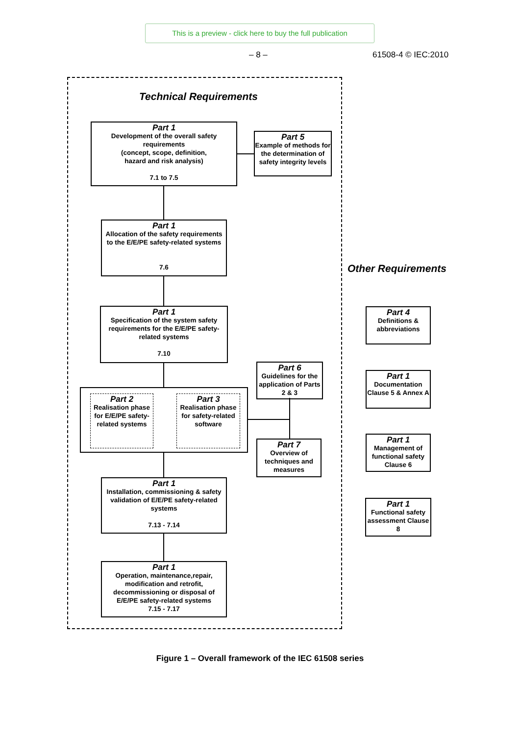This is a preview - click here to buy the full publication
– 8 – 61508-4 © IEC:2010
Technical Requirements
Other Requirements
Part 1
Development of the overall safety requirements
(concept, scope, definition,
hazard and risk analysis)
7.1 to 7.5
Part 5
Example of methods for the determination of safety integrity levels
Part 1
Allocation of the safety requirements to the E/E/PE safety-related systems
7.6
Part 1
Specification of the system safety requirements for the E/E/PE safety-related systems
7.10
Part 2
Realisation phase for E/E/PE safety-related systems
Part 3
Realisation phase for safety-related software
Part 6
Guidelines for the application of Parts 2 & 3
Part 7
Overview of techniques and measures
Part 1
Installation, commissioning & safety validation of E/E/PE safety-related systems
7.13 - 7.14
Part 1
Operation, maintenance,repair, modification and retrofit, decommissioning or disposal of E/E/PE safety-related systems
7.15 - 7.17
Part 4
Definitions & abbreviations
Part 1
Documentation Clause 5 & Annex A
Part 1
Management of functional safety Clause 6
Part 1
Functional safety assessment Clause 8
Figure 1 – Overall framework of the IEC 61508 series